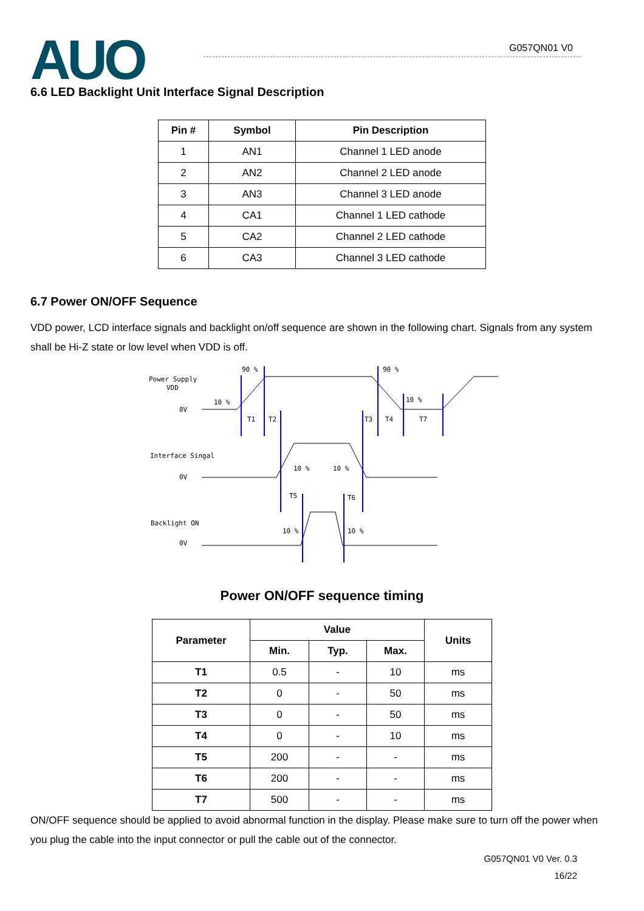AUO G057QN01 V0
6.6 LED Backlight Unit Interface Signal Description
| Pin # | Symbol | Pin Description |
| --- | --- | --- |
| 1 | AN1 | Channel 1 LED anode |
| 2 | AN2 | Channel 2 LED anode |
| 3 | AN3 | Channel 3 LED anode |
| 4 | CA1 | Channel 1 LED cathode |
| 5 | CA2 | Channel 2 LED cathode |
| 6 | CA3 | Channel 3 LED cathode |
6.7 Power ON/OFF Sequence
VDD power, LCD interface signals and backlight on/off sequence are shown in the following chart. Signals from any system shall be Hi-Z state or low level when VDD is off.
Power Supply
VDD
0V
Interface Singal
0V
Backlight ON
0V
90 %
90 %
10 %
10 %
T1
T2
T3
T4
T7
10 %
10 %
T5
T6
10 %
10 %
Power ON/OFF sequence timing
| Parameter | Value | | | Units |
| --- | --- | --- | --- | --- |
| | Min. | Typ. | Max. | |
| T1 | 0.5 | - | 10 | ms |
| T2 | 0 | - | 50 | ms |
| T3 | 0 | - | 50 | ms |
| T4 | 0 | - | 10 | ms |
| T5 | 200 | - | - | ms |
| T6 | 200 | - | - | ms |
| T7 | 500 | - | - | ms |
ON/OFF sequence should be applied to avoid abnormal function in the display. Please make sure to turn off the power when you plug the cable into the input connector or pull the cable out of the connector.
G057QN01 V0 Ver. 0.3
16/22